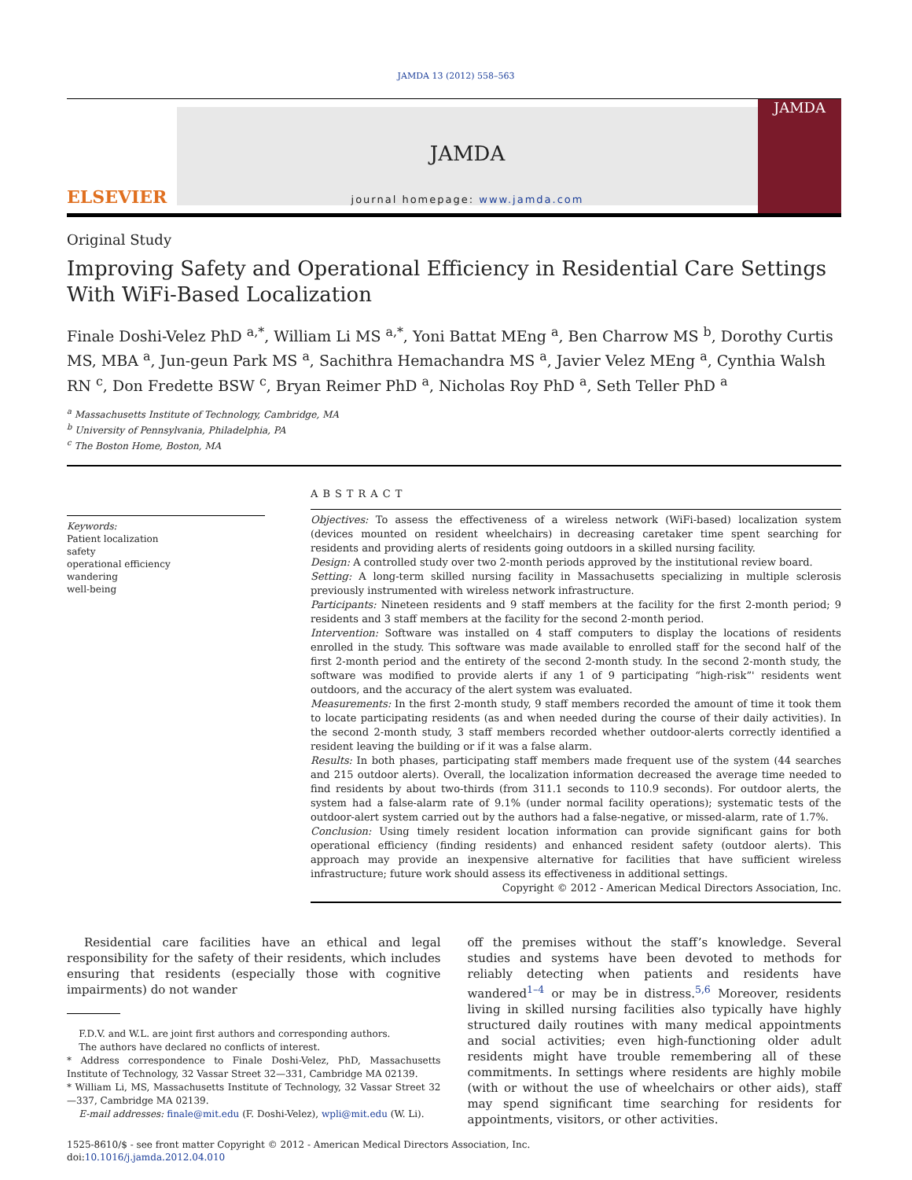JAMDA 13 (2012) 558–563
ELSEVIER
JAMDA
journal homepage: www.jamda.com
JAMDA
Original Study
Improving Safety and Operational Efficiency in Residential Care Settings
With WiFi-Based Localization
Finale Doshi-Velez PhD <sup>a,*</sup>, William Li MS <sup>a,*</sup>, Yoni Battat MEng <sup>a</sup>, Ben Charrow MS <sup>b</sup>, Dorothy Curtis MS, MBA <sup>a</sup>, Jun-geun Park MS <sup>a</sup>, Sachithra Hemachandra MS <sup>a</sup>, Javier Velez MEng <sup>a</sup>, Cynthia Walsh RN <sup>c</sup>, Don Fredette BSW <sup>c</sup>, Bryan Reimer PhD <sup>a</sup>, Nicholas Roy PhD <sup>a</sup>, Seth Teller PhD <sup>a</sup>
<sup>a</sup> Massachusetts Institute of Technology, Cambridge, MA
<sup>b</sup> University of Pennsylvania, Philadelphia, PA
<sup>c</sup> The Boston Home, Boston, MA
Keywords:
Patient localization
safety
operational efficiency
wandering
well-being
ABSTRACT
Objectives: To assess the effectiveness of a wireless network (WiFi-based) localization system (devices mounted on resident wheelchairs) in decreasing caretaker time spent searching for residents and providing alerts of residents going outdoors in a skilled nursing facility.
Design: A controlled study over two 2-month periods approved by the institutional review board.
Setting: A long-term skilled nursing facility in Massachusetts specializing in multiple sclerosis previously instrumented with wireless network infrastructure.
Participants: Nineteen residents and 9 staff members at the facility for the first 2-month period; 9 residents and 3 staff members at the facility for the second 2-month period.
Intervention: Software was installed on 4 staff computers to display the locations of residents enrolled in the study. This software was made available to enrolled staff for the second half of the first 2-month period and the entirety of the second 2-month study. In the second 2-month study, the software was modified to provide alerts if any 1 of 9 participating “high-risk”' residents went outdoors, and the accuracy of the alert system was evaluated.
Measurements: In the first 2-month study, 9 staff members recorded the amount of time it took them to locate participating residents (as and when needed during the course of their daily activities). In the second 2-month study, 3 staff members recorded whether outdoor-alerts correctly identified a resident leaving the building or if it was a false alarm.
Results: In both phases, participating staff members made frequent use of the system (44 searches and 215 outdoor alerts). Overall, the localization information decreased the average time needed to find residents by about two-thirds (from 311.1 seconds to 110.9 seconds). For outdoor alerts, the system had a false-alarm rate of 9.1% (under normal facility operations); systematic tests of the outdoor-alert system carried out by the authors had a false-negative, or missed-alarm, rate of 1.7%.
Conclusion: Using timely resident location information can provide significant gains for both operational efficiency (finding residents) and enhanced resident safety (outdoor alerts). This approach may provide an inexpensive alternative for facilities that have sufficient wireless infrastructure; future work should assess its effectiveness in additional settings.
Copyright © 2012 - American Medical Directors Association, Inc.
Residential care facilities have an ethical and legal responsibility for the safety of their residents, which includes ensuring that residents (especially those with cognitive impairments) do not wander
F.D.V. and W.L. are joint first authors and corresponding authors.
The authors have declared no conflicts of interest.
* Address correspondence to Finale Doshi-Velez, PhD, Massachusetts Institute of Technology, 32 Vassar Street 32—331, Cambridge MA 02139.
* William Li, MS, Massachusetts Institute of Technology, 32 Vassar Street 32—337, Cambridge MA 02139.
E-mail addresses: finale@mit.edu (F. Doshi-Velez), wpli@mit.edu (W. Li).
off the premises without the staff’s knowledge. Several studies and systems have been devoted to methods for reliably detecting when patients and residents have wandered<sup>1–4</sup> or may be in distress.<sup>5,6</sup> Moreover, residents living in skilled nursing facilities also typically have highly structured daily routines with many medical appointments and social activities; even high-functioning older adult residents might have trouble remembering all of these commitments. In settings where residents are highly mobile (with or without the use of wheelchairs or other aids), staff may spend significant time searching for residents for appointments, visitors, or other activities.
1525-8610/$ - see front matter Copyright © 2012 - American Medical Directors Association, Inc.
doi:10.1016/j.jamda.2012.04.010